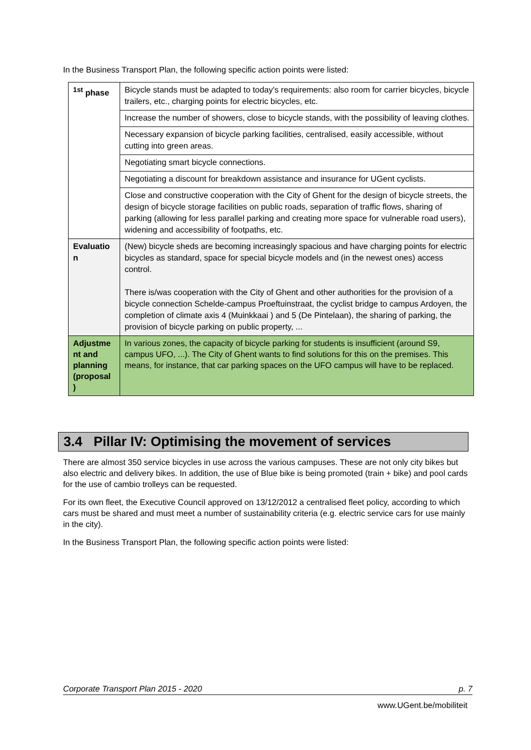In the Business Transport Plan, the following specific action points were listed:
| <sup>1st</sup> phase | Bicycle stands must be adapted to today's requirements: also room for carrier bicycles, bicycle trailers, etc., charging points for electric bicycles, etc. |
| | Increase the number of showers, close to bicycle stands, with the possibility of leaving clothes. |
| | Necessary expansion of bicycle parking facilities, centralised, easily accessible, without cutting into green areas. |
| | Negotiating smart bicycle connections. |
| | Negotiating a discount for breakdown assistance and insurance for UGent cyclists. |
| | Close and constructive cooperation with the City of Ghent for the design of bicycle streets, the design of bicycle storage facilities on public roads, separation of traffic flows, sharing of parking (allowing for less parallel parking and creating more space for vulnerable road users), widening and accessibility of footpaths, etc. |
| Evaluatio n | (New) bicycle sheds are becoming increasingly spacious and have charging points for electric bicycles as standard, space for special bicycle models and (in the newest ones) access control. There is/was cooperation with the City of Ghent and other authorities for the provision of a bicycle connection Schelde-campus Proeftuinstraat, the cyclist bridge to campus Ardoyen, the completion of climate axis 4 (Muinkkaai ) and 5 (De Pintelaan), the sharing of parking, the provision of bicycle parking on public property, ... |
| Adjustme nt and planning (proposal ) | In various zones, the capacity of bicycle parking for students is insufficient (around S9, campus UFO, ...). The City of Ghent wants to find solutions for this on the premises. This means, for instance, that car parking spaces on the UFO campus will have to be replaced. |
3.4 Pillar IV: Optimising the movement of services
There are almost 350 service bicycles in use across the various campuses. These are not only city bikes but also electric and delivery bikes. In addition, the use of Blue bike is being promoted (train + bike) and pool cards for the use of cambio trolleys can be requested.
For its own fleet, the Executive Council approved on 13/12/2012 a centralised fleet policy, according to which cars must be shared and must meet a number of sustainability criteria (e.g. electric service cars for use mainly in the city).
In the Business Transport Plan, the following specific action points were listed:
Corporate Transport Plan 2015 - 2020 p. 7
www.UGent.be/mobiliteit